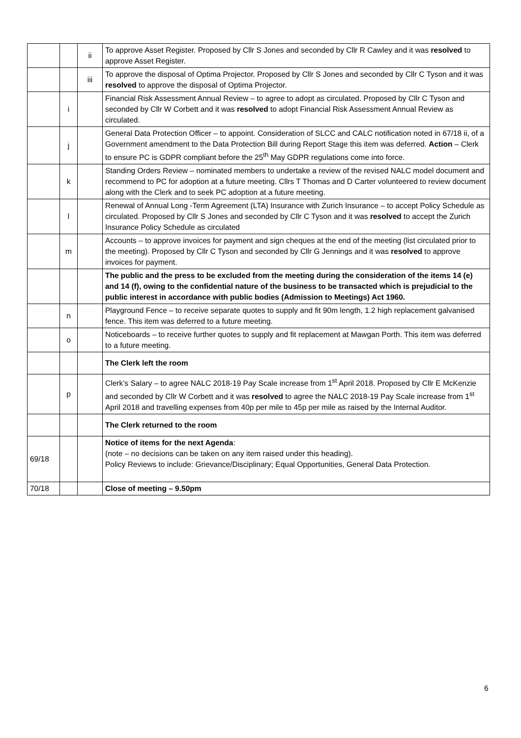| | | ii | To approve Asset Register. Proposed by Cllr S Jones and seconded by Cllr R Cawley and it was resolved to approve Asset Register. |
| | | iii | To approve the disposal of Optima Projector. Proposed by Cllr S Jones and seconded by Cllr C Tyson and it was resolved to approve the disposal of Optima Projector. |
| | i | | Financial Risk Assessment Annual Review – to agree to adopt as circulated. Proposed by Cllr C Tyson and seconded by Cllr W Corbett and it was resolved to adopt Financial Risk Assessment Annual Review as circulated. |
| | j | | General Data Protection Officer – to appoint. Consideration of SLCC and CALC notification noted in 67/18 ii, of a Government amendment to the Data Protection Bill during Report Stage this item was deferred. Action – Clerk to ensure PC is GDPR compliant before the 25<sup>th</sup> May GDPR regulations come into force. |
| | k | | Standing Orders Review – nominated members to undertake a review of the revised NALC model document and recommend to PC for adoption at a future meeting. Cllrs T Thomas and D Carter volunteered to review document along with the Clerk and to seek PC adoption at a future meeting. |
| | l | | Renewal of Annual Long -Term Agreement (LTA) Insurance with Zurich Insurance – to accept Policy Schedule as circulated. Proposed by Cllr S Jones and seconded by Cllr C Tyson and it was resolved to accept the Zurich Insurance Policy Schedule as circulated |
| | m | | Accounts – to approve invoices for payment and sign cheques at the end of the meeting (list circulated prior to the meeting). Proposed by Cllr C Tyson and seconded by Cllr G Jennings and it was resolved to approve invoices for payment. |
| | | | The public and the press to be excluded from the meeting during the consideration of the items 14 (e) and 14 (f), owing to the confidential nature of the business to be transacted which is prejudicial to the public interest in accordance with public bodies (Admission to Meetings) Act 1960. |
| | n | | Playground Fence – to receive separate quotes to supply and fit 90m length, 1.2 high replacement galvanised fence. This item was deferred to a future meeting. |
| | o | | Noticeboards – to receive further quotes to supply and fit replacement at Mawgan Porth. This item was deferred to a future meeting. |
| | | | The Clerk left the room |
| | p | | Clerk’s Salary – to agree NALC 2018-19 Pay Scale increase from 1<sup>st</sup> April 2018. Proposed by Cllr E McKenzie and seconded by Cllr W Corbett and it was resolved to agree the NALC 2018-19 Pay Scale increase from 1<sup>st</sup> April 2018 and travelling expenses from 40p per mile to 45p per mile as raised by the Internal Auditor. |
| | | | The Clerk returned to the room |
| 69/18 | | | Notice of items for the next Agenda : (note – no decisions can be taken on any item raised under this heading). Policy Reviews to include: Grievance/Disciplinary; Equal Opportunities, General Data Protection. |
| 70/18 | | | Close of meeting – 9.50pm |
6